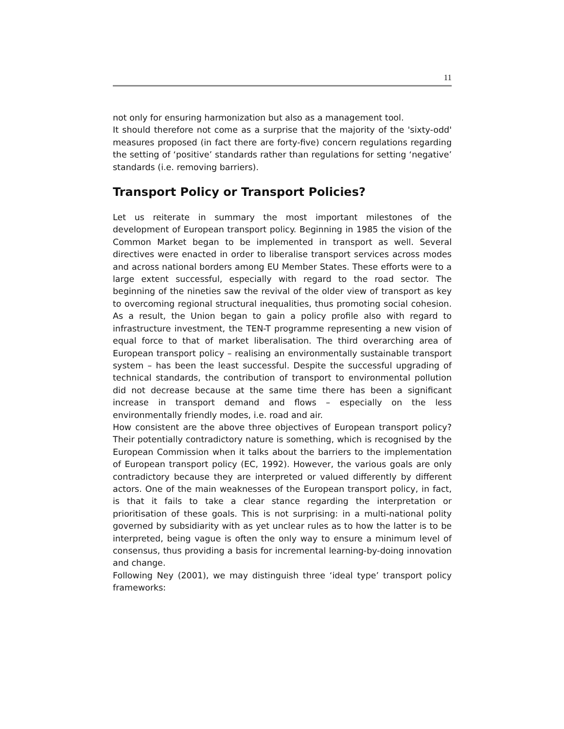11
not only for ensuring harmonization but also as a management tool.
It should therefore not come as a surprise that the majority of the 'sixty-odd' measures proposed (in fact there are forty-five) concern regulations regarding the setting of ‘positive’ standards rather than regulations for setting ‘negative’ standards (i.e. removing barriers).
Transport Policy or Transport Policies?
Let us reiterate in summary the most important milestones of the development of European transport policy. Beginning in 1985 the vision of the Common Market began to be implemented in transport as well. Several directives were enacted in order to liberalise transport services across modes and across national borders among EU Member States. These efforts were to a large extent successful, especially with regard to the road sector. The beginning of the nineties saw the revival of the older view of transport as key to overcoming regional structural inequalities, thus promoting social cohesion. As a result, the Union began to gain a policy profile also with regard to infrastructure investment, the TEN-T programme representing a new vision of equal force to that of market liberalisation. The third overarching area of European transport policy – realising an environmentally sustainable transport system – has been the least successful. Despite the successful upgrading of technical standards, the contribution of transport to environmental pollution did not decrease because at the same time there has been a significant increase in transport demand and flows – especially on the less environmentally friendly modes, i.e. road and air.
How consistent are the above three objectives of European transport policy? Their potentially contradictory nature is something, which is recognised by the European Commission when it talks about the barriers to the implementation of European transport policy (EC, 1992). However, the various goals are only contradictory because they are interpreted or valued differently by different actors. One of the main weaknesses of the European transport policy, in fact, is that it fails to take a clear stance regarding the interpretation or prioritisation of these goals. This is not surprising: in a multi-national polity governed by subsidiarity with as yet unclear rules as to how the latter is to be interpreted, being vague is often the only way to ensure a minimum level of consensus, thus providing a basis for incremental learning-by-doing innovation and change.
Following Ney (2001), we may distinguish three ‘ideal type’ transport policy frameworks: